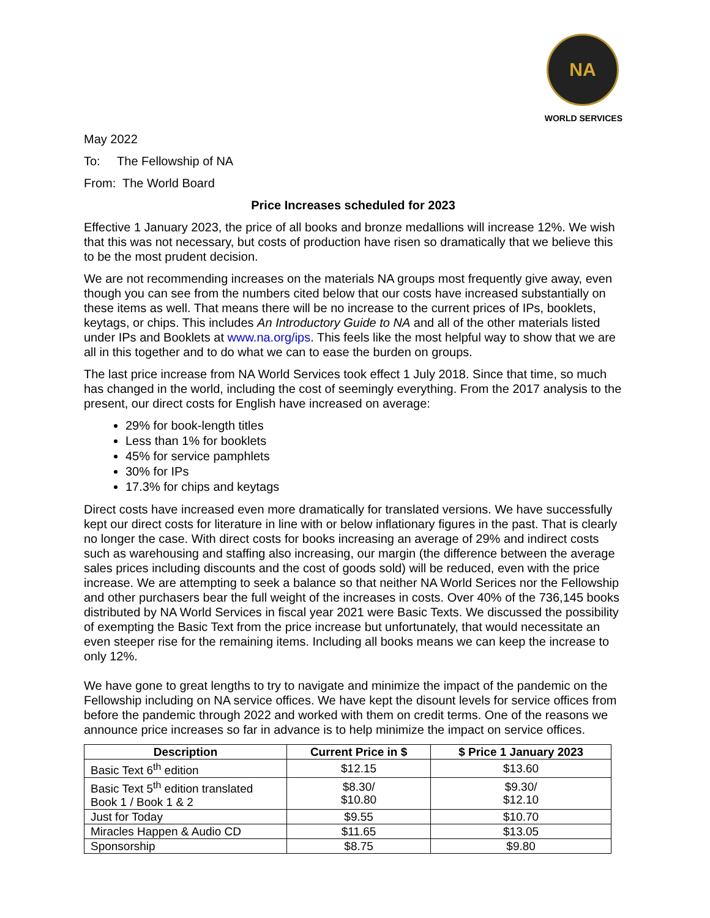NA
WORLD SERVICES
May 2022
To: The Fellowship of NA
From: The World Board
Price Increases scheduled for 2023
Effective 1 January 2023, the price of all books and bronze medallions will increase 12%. We wish that this was not necessary, but costs of production have risen so dramatically that we believe this to be the most prudent decision.
We are not recommending increases on the materials NA groups most frequently give away, even though you can see from the numbers cited below that our costs have increased substantially on these items as well. That means there will be no increase to the current prices of IPs, booklets, keytags, or chips. This includes An Introductory Guide to NA and all of the other materials listed under IPs and Booklets at www.na.org/ips. This feels like the most helpful way to show that we are all in this together and to do what we can to ease the burden on groups.
The last price increase from NA World Services took effect 1 July 2018. Since that time, so much has changed in the world, including the cost of seemingly everything. From the 2017 analysis to the present, our direct costs for English have increased on average:
29% for book-length titles
Less than 1% for booklets
45% for service pamphlets
30% for IPs
17.3% for chips and keytags
Direct costs have increased even more dramatically for translated versions. We have successfully kept our direct costs for literature in line with or below inflationary figures in the past. That is clearly no longer the case. With direct costs for books increasing an average of 29% and indirect costs such as warehousing and staffing also increasing, our margin (the difference between the average sales prices including discounts and the cost of goods sold) will be reduced, even with the price increase. We are attempting to seek a balance so that neither NA World Serices nor the Fellowship and other purchasers bear the full weight of the increases in costs. Over 40% of the 736,145 books distributed by NA World Services in fiscal year 2021 were Basic Texts. We discussed the possibility of exempting the Basic Text from the price increase but unfortunately, that would necessitate an even steeper rise for the remaining items. Including all books means we can keep the increase to only 12%.
We have gone to great lengths to try to navigate and minimize the impact of the pandemic on the Fellowship including on NA service offices. We have kept the disount levels for service offices from before the pandemic through 2022 and worked with them on credit terms. One of the reasons we announce price increases so far in advance is to help minimize the impact on service offices.
| Description | Current Price in $ | $ Price 1 January 2023 |
| --- | --- | --- |
| Basic Text 6<sup>th</sup> edition | $12.15 | $13.60 |
| Basic Text 5<sup>th</sup> edition translated Book 1 / Book 1 & 2 | $8.30/ $10.80 | $9.30/ $12.10 |
| Just for Today | $9.55 | $10.70 |
| Miracles Happen & Audio CD | $11.65 | $13.05 |
| Sponsorship | $8.75 | $9.80 |